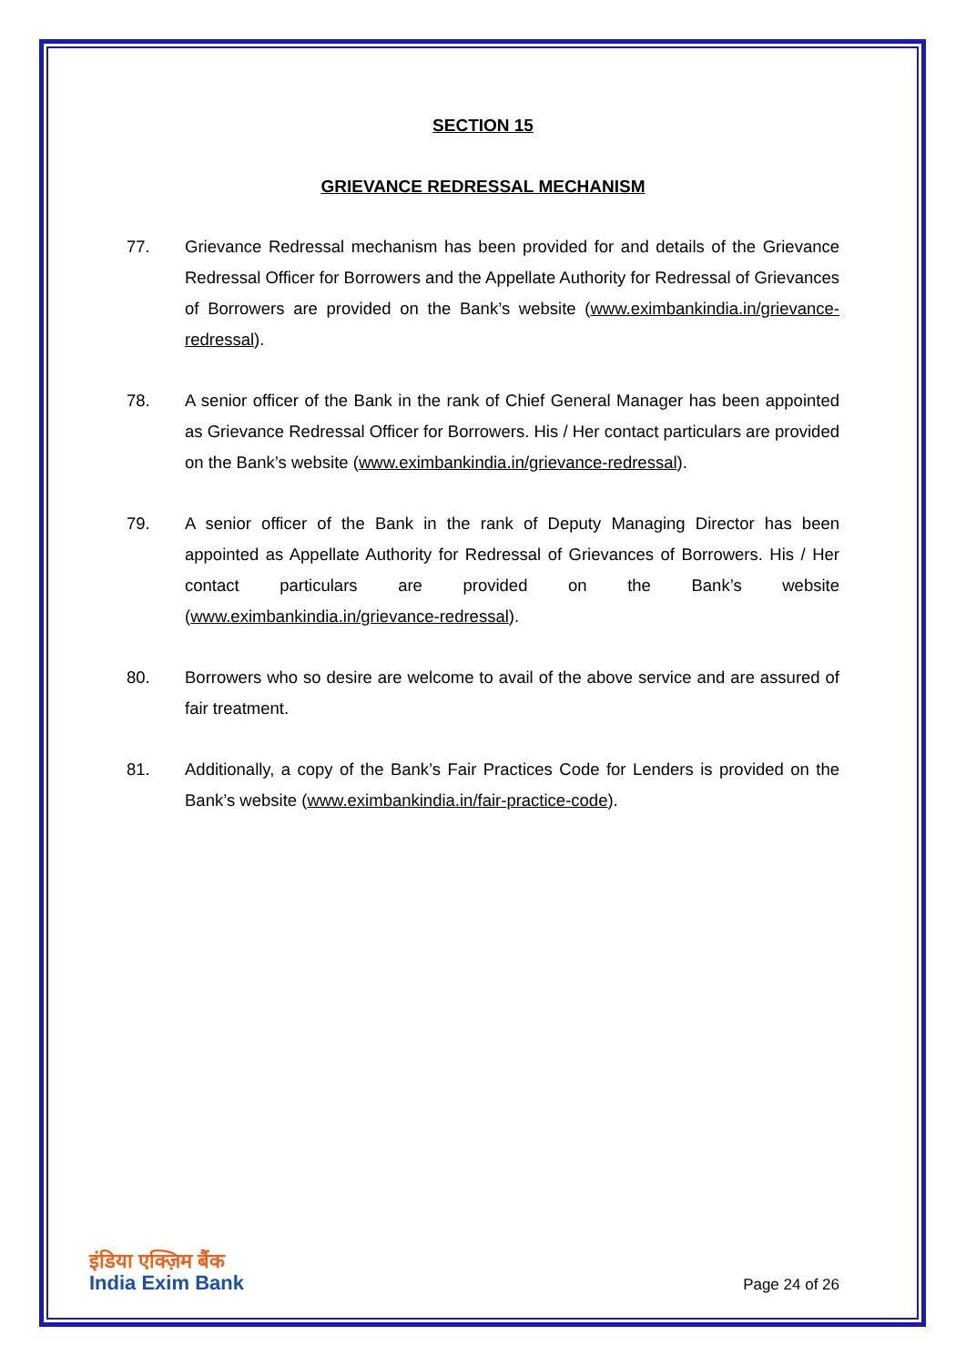SECTION 15
GRIEVANCE REDRESSAL MECHANISM
77. Grievance Redressal mechanism has been provided for and details of the Grievance Redressal Officer for Borrowers and the Appellate Authority for Redressal of Grievances of Borrowers are provided on the Bank’s website (www.eximbankindia.in/grievance-redressal).
78. A senior officer of the Bank in the rank of Chief General Manager has been appointed as Grievance Redressal Officer for Borrowers. His / Her contact particulars are provided on the Bank’s website (www.eximbankindia.in/grievance-redressal).
79. A senior officer of the Bank in the rank of Deputy Managing Director has been appointed as Appellate Authority for Redressal of Grievances of Borrowers. His / Her contact particulars are provided on the Bank’s website (www.eximbankindia.in/grievance-redressal).
80. Borrowers who so desire are welcome to avail of the above service and are assured of fair treatment.
81. Additionally, a copy of the Bank’s Fair Practices Code for Lenders is provided on the Bank’s website (www.eximbankindia.in/fair-practice-code).
इंडिया एक्ज़िम बैंक
India Exim Bank
Page 24 of 26